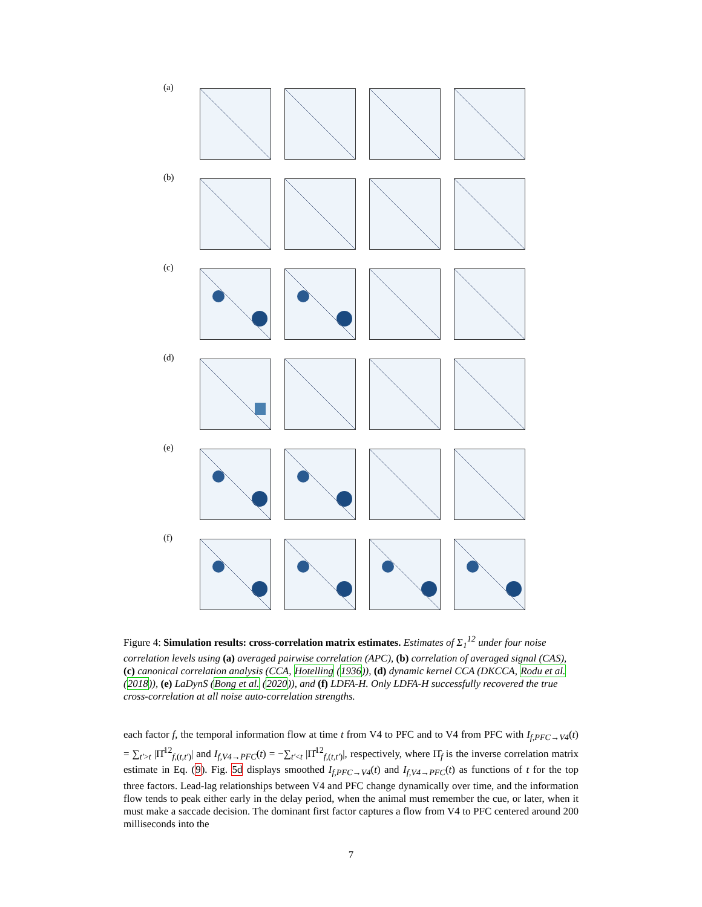(a)
(b)
(c)
(d)
(e)
(f)
Figure 4: Simulation results: cross-correlation matrix estimates. Estimates of Σ<sub>1</sub><sup>12</sup> under four noise correlation levels using (a) averaged pairwise correlation (APC), (b) correlation of averaged signal (CAS), (c) canonical correlation analysis (CCA, Hotelling (1936)), (d) dynamic kernel CCA (DKCCA, Rodu et al. (2018)), (e) LaDynS (Bong et al. (2020)), and (f) LDFA-H. Only LDFA-H successfully recovered the true cross-correlation at all noise auto-correlation strengths.
each factor f, the temporal information flow at time t from V4 to PFC and to V4 from PFC with I<sub>f,PFC→V4</sub>(t) = ∑<sub>t′>t</sub> |Π̂<sup>12</sup><sub>f,(t,t′)</sub>| and I<sub>f,V4→PFC</sub>(t) = −∑<sub>t′<t</sub> |Π̂<sup>12</sup><sub>f,(t,t′)</sub>|, respectively, where Π̂<sub>f</sub> is the inverse correlation matrix estimate in Eq. (9). Fig. 5d displays smoothed I<sub>f,PFC→V4</sub>(t) and I<sub>f,V4→PFC</sub>(t) as functions of t for the top three factors. Lead-lag relationships between V4 and PFC change dynamically over time, and the information flow tends to peak either early in the delay period, when the animal must remember the cue, or later, when it must make a saccade decision. The dominant first factor captures a flow from V4 to PFC centered around 200 milliseconds into the
7